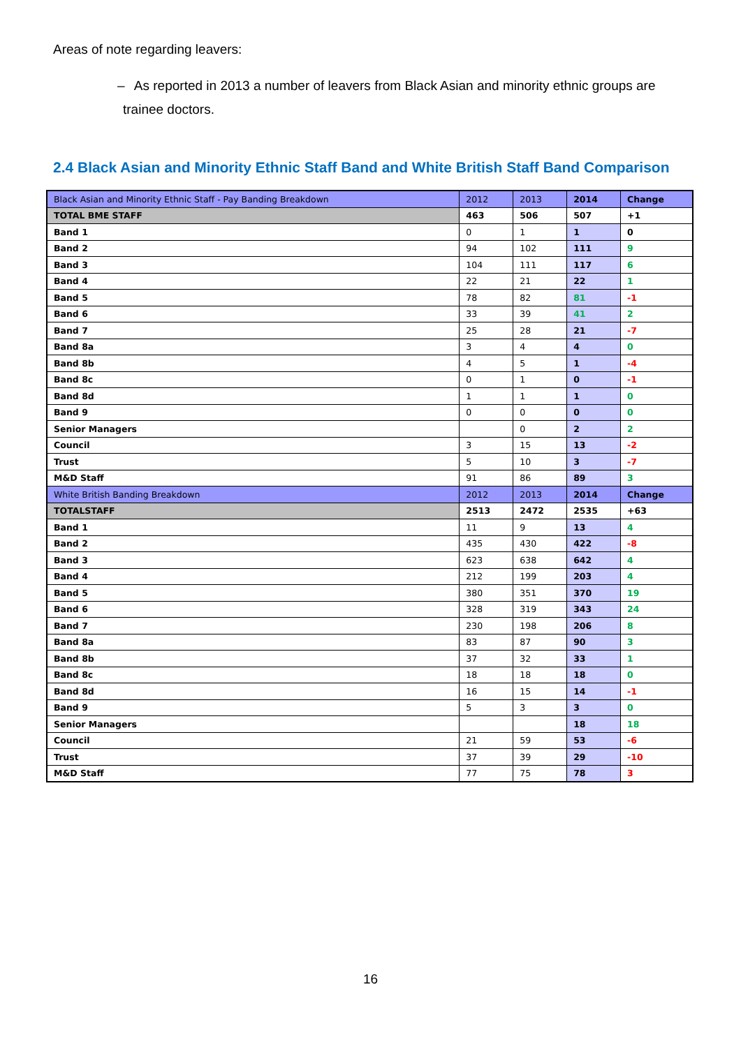Areas of note regarding leavers:
– As reported in 2013 a number of leavers from Black Asian and minority ethnic groups are trainee doctors.
2.4 Black Asian and Minority Ethnic Staff Band and White British Staff Band Comparison
| Black Asian and Minority Ethnic Staff - Pay Banding Breakdown | 2012 | 2013 | 2014 | Change |
| --- | --- | --- | --- | --- |
| TOTAL BME STAFF | 463 | 506 | 507 | +1 |
| Band 1 | 0 | 1 | 1 | 0 |
| Band 2 | 94 | 102 | 111 | 9 |
| Band 3 | 104 | 111 | 117 | 6 |
| Band 4 | 22 | 21 | 22 | 1 |
| Band 5 | 78 | 82 | 81 | -1 |
| Band 6 | 33 | 39 | 41 | 2 |
| Band 7 | 25 | 28 | 21 | -7 |
| Band 8a | 3 | 4 | 4 | 0 |
| Band 8b | 4 | 5 | 1 | -4 |
| Band 8c | 0 | 1 | 0 | -1 |
| Band 8d | 1 | 1 | 1 | 0 |
| Band 9 | 0 | 0 | 0 | 0 |
| Senior Managers | | 0 | 2 | 2 |
| Council | 3 | 15 | 13 | -2 |
| Trust | 5 | 10 | 3 | -7 |
| M&D Staff | 91 | 86 | 89 | 3 |
| White British Banding Breakdown | 2012 | 2013 | 2014 | Change |
| TOTALSTAFF | 2513 | 2472 | 2535 | +63 |
| Band 1 | 11 | 9 | 13 | 4 |
| Band 2 | 435 | 430 | 422 | -8 |
| Band 3 | 623 | 638 | 642 | 4 |
| Band 4 | 212 | 199 | 203 | 4 |
| Band 5 | 380 | 351 | 370 | 19 |
| Band 6 | 328 | 319 | 343 | 24 |
| Band 7 | 230 | 198 | 206 | 8 |
| Band 8a | 83 | 87 | 90 | 3 |
| Band 8b | 37 | 32 | 33 | 1 |
| Band 8c | 18 | 18 | 18 | 0 |
| Band 8d | 16 | 15 | 14 | -1 |
| Band 9 | 5 | 3 | 3 | 0 |
| Senior Managers | | | 18 | 18 |
| Council | 21 | 59 | 53 | -6 |
| Trust | 37 | 39 | 29 | -10 |
| M&D Staff | 77 | 75 | 78 | 3 |
16